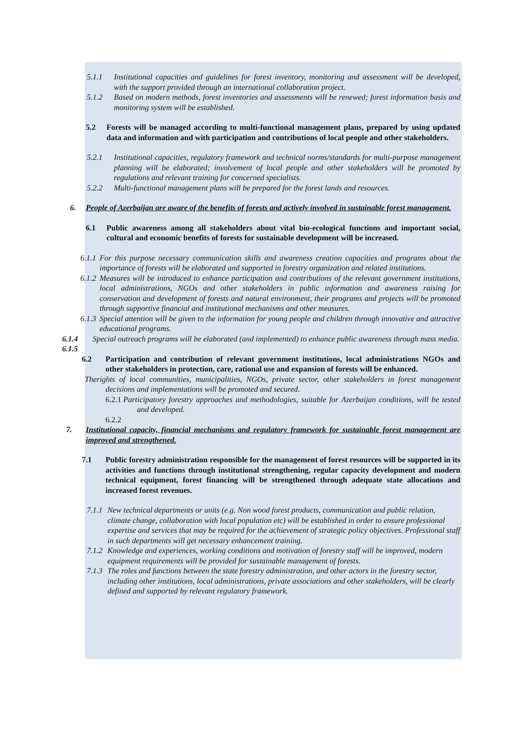5.1.1 Institutional capacities and guidelines for forest inventory, monitoring and assessment will be developed, with the support provided through an international collaboration project.
5.1.2 Based on modern methods, forest inventories and assessments will be renewed; forest information basis and monitoring system will be established.
5.2 Forests will be managed according to multi-functional management plans, prepared by using updated data and information and with participation and contributions of local people and other stakeholders.
5.2.1 Institutional capacities, regulatory framework and technical norms/standards for multi-purpose management planning will be elaborated; involvement of local people and other stakeholders will be promoted by regulations and relevant training for concerned specialists.
5.2.2 Multi-functional management plans will be prepared for the forest lands and resources.
6. People of Azerbaijan are aware of the benefits of forests and actively involved in sustainable forest management.
6.1 Public awareness among all stakeholders about vital bio-ecological functions and important social, cultural and economic benefits of forests for sustainable development will be increased.
6.1.1
For this purpose necessary communication skills and awareness creation capacities and programs about the importance of forests will be elaborated and supported in forestry organization and related institutions.
6.1.2
Measures will be introduced to enhance participation and contributions of the relevant government institutions, local administrations, NGOs and other stakeholders in public information and awareness raising for conservation and development of forests and natural environment, their programs and projects will be promoted through supportive financial and institutional mechanisms and other measures.
6.1.3
Special attention will be given to the information for young people and children through innovative and attractive educational programs.
6.1.4 Special outreach programs will be elaborated (and implemented) to enhance public awareness through mass media.
6.1.5
6.2 Participation and contribution of relevant government institutions, local administrations NGOs and other stakeholders in protection, care, rational use and expansion of forests will be enhanced.
Therights of local communities, municipalities, NGOs, private sector, other stakeholders in forest management decisions and implementations will be promoted and secured.
6.2.1
Participatory forestry approaches and methodologies, suitable for Azerbaijan conditions, will be tested and developed.
6.2.2
7. Institutional capacity, financial mechanisms and regulatory framework for sustainable forest management are improved and strengthened.
7.1 Public forestry administration responsible for the management of forest resources will be supported in its activities and functions through institutional strengthening, regular capacity development and modern technical equipment, forest financing will be strengthened through adequate state allocations and increased forest revenues.
7.1.1
New technical departments or units (e.g. Non wood forest products, communication and public relation, climate change, collaboration with local population etc) will be established in order to ensure professional expertise and services that may be required for the achievement of strategic policy objectives. Professional staff in such departments will get necessary enhancement training.
7.1.2
Knowledge and experiences, working conditions and motivation of forestry staff will be improved, modern equipment requirements will be provided for sustainable management of forests.
7.1.3
The roles and functions between the state forestry administration, and other actors in the forestry sector, including other institutions, local administrations, private associations and other stakeholders, will be clearly defined and supported by relevant regulatory framework.